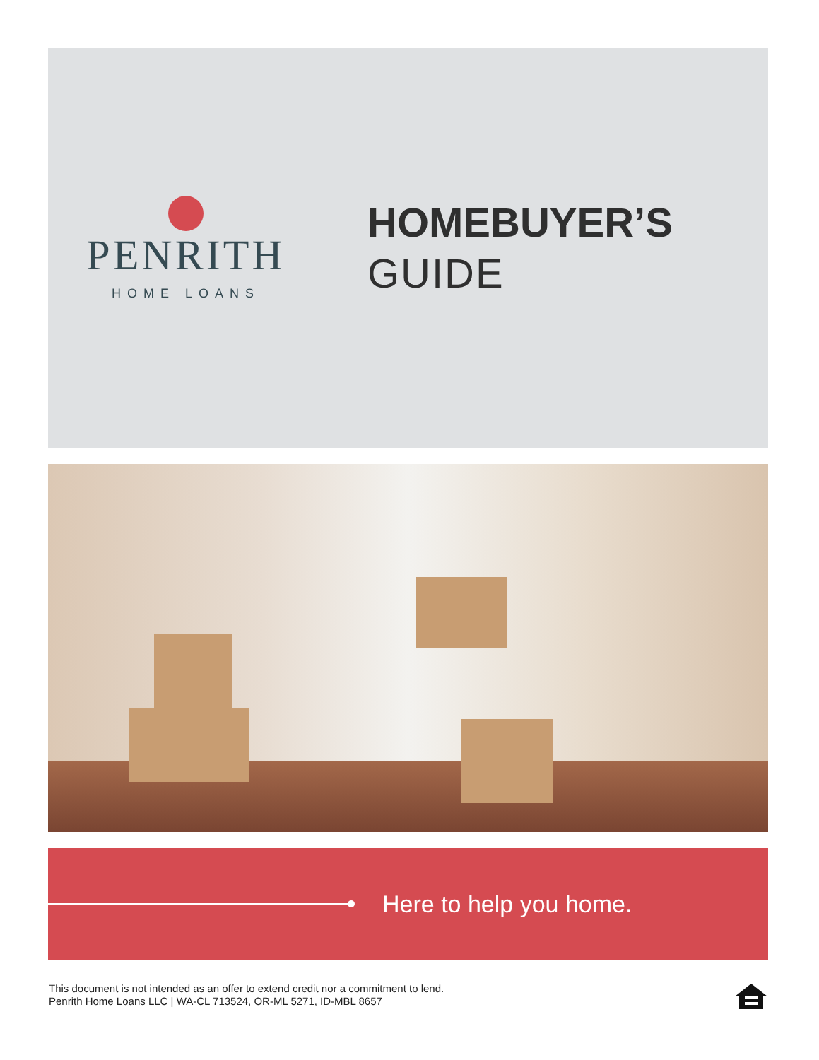PENRITH
HOME LOANS
HOMEBUYER’S
GUIDE
Here to help you home.
This document is not intended as an offer to extend credit nor a commitment to lend.
Penrith Home Loans LLC | WA-CL 713524, OR-ML 5271, ID-MBL 8657